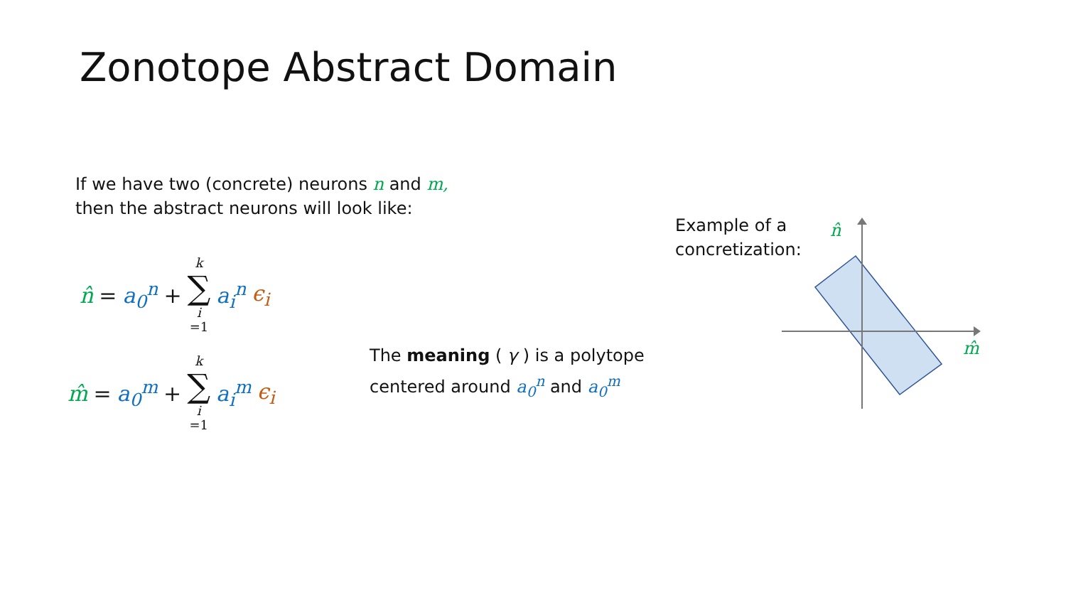Zonotope Abstract Domain
If we have two (concrete) neurons n and m,
then the abstract neurons will look like:
n̂ = a<sub>0</sub><sup>n</sup> + k ∑ i =1 a<sub>i</sub><sup>n</sup> ϵ<sub>i</sub>
m̂ = a<sub>0</sub><sup>m</sup> + k ∑ i =1 a<sub>i</sub><sup>m</sup> ϵ<sub>i</sub>
The meaning ( γ ) is a polytope
centered around a<sub>0</sub><sup>n</sup> and a<sub>0</sub><sup>m</sup>
Example of a
concretization:
n̂
m̂